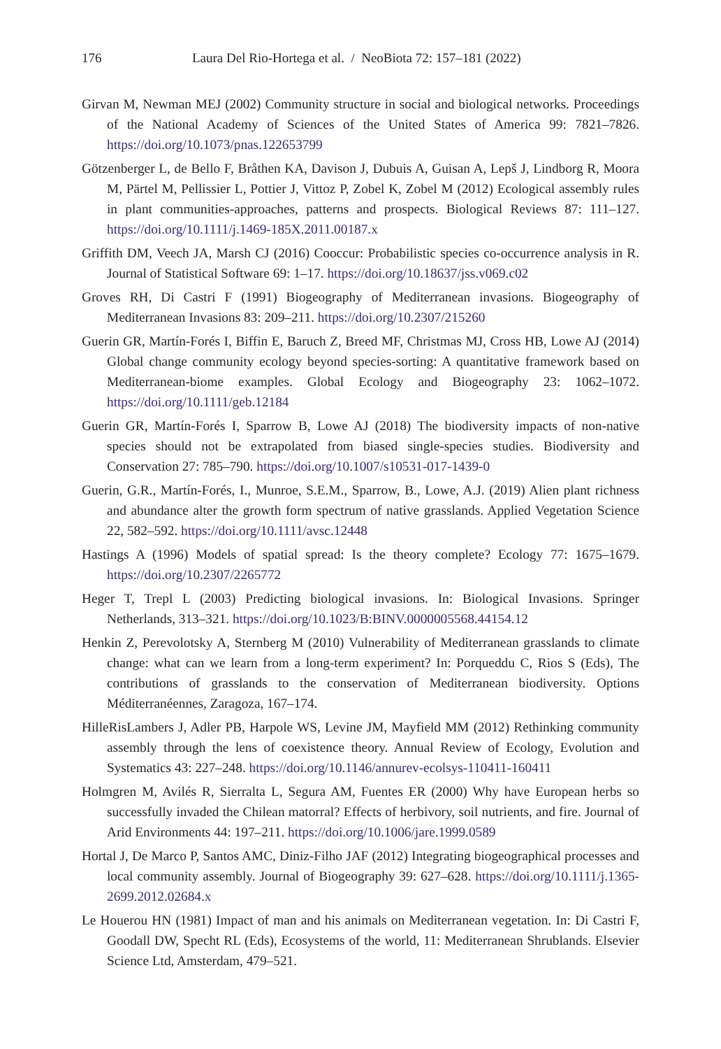176 Laura Del Rio-Hortega et al. / NeoBiota 72: 157–181 (2022)
Girvan M, Newman MEJ (2002) Community structure in social and biological networks. Proceedings of the National Academy of Sciences of the United States of America 99: 7821–7826. https://doi.org/10.1073/pnas.122653799
Götzenberger L, de Bello F, Bråthen KA, Davison J, Dubuis A, Guisan A, Lepš J, Lindborg R, Moora M, Pärtel M, Pellissier L, Pottier J, Vittoz P, Zobel K, Zobel M (2012) Ecological assembly rules in plant communities-approaches, patterns and prospects. Biological Reviews 87: 111–127. https://doi.org/10.1111/j.1469-185X.2011.00187.x
Griffith DM, Veech JA, Marsh CJ (2016) Cooccur: Probabilistic species co-occurrence analysis in R. Journal of Statistical Software 69: 1–17. https://doi.org/10.18637/jss.v069.c02
Groves RH, Di Castri F (1991) Biogeography of Mediterranean invasions. Biogeography of Mediterranean Invasions 83: 209–211. https://doi.org/10.2307/215260
Guerin GR, Martín-Forés I, Biffin E, Baruch Z, Breed MF, Christmas MJ, Cross HB, Lowe AJ (2014) Global change community ecology beyond species-sorting: A quantitative framework based on Mediterranean-biome examples. Global Ecology and Biogeography 23: 1062–1072. https://doi.org/10.1111/geb.12184
Guerin GR, Martín-Forés I, Sparrow B, Lowe AJ (2018) The biodiversity impacts of non-native species should not be extrapolated from biased single-species studies. Biodiversity and Conservation 27: 785–790. https://doi.org/10.1007/s10531-017-1439-0
Guerin, G.R., Martín-Forés, I., Munroe, S.E.M., Sparrow, B., Lowe, A.J. (2019) Alien plant richness and abundance alter the growth form spectrum of native grasslands. Applied Vegetation Science 22, 582–592. https://doi.org/10.1111/avsc.12448
Hastings A (1996) Models of spatial spread: Is the theory complete? Ecology 77: 1675–1679. https://doi.org/10.2307/2265772
Heger T, Trepl L (2003) Predicting biological invasions. In: Biological Invasions. Springer Netherlands, 313–321. https://doi.org/10.1023/B:BINV.0000005568.44154.12
Henkin Z, Perevolotsky A, Sternberg M (2010) Vulnerability of Mediterranean grasslands to climate change: what can we learn from a long-term experiment? In: Porqueddu C, Rios S (Eds), The contributions of grasslands to the conservation of Mediterranean biodiversity. Options Méditerranéennes, Zaragoza, 167–174.
HilleRisLambers J, Adler PB, Harpole WS, Levine JM, Mayfield MM (2012) Rethinking community assembly through the lens of coexistence theory. Annual Review of Ecology, Evolution and Systematics 43: 227–248. https://doi.org/10.1146/annurev-ecolsys-110411-160411
Holmgren M, Avilés R, Sierralta L, Segura AM, Fuentes ER (2000) Why have European herbs so successfully invaded the Chilean matorral? Effects of herbivory, soil nutrients, and fire. Journal of Arid Environments 44: 197–211. https://doi.org/10.1006/jare.1999.0589
Hortal J, De Marco P, Santos AMC, Diniz-Filho JAF (2012) Integrating biogeographical processes and local community assembly. Journal of Biogeography 39: 627–628. https://doi.org/10.1111/j.1365-2699.2012.02684.x
Le Houerou HN (1981) Impact of man and his animals on Mediterranean vegetation. In: Di Castri F, Goodall DW, Specht RL (Eds), Ecosystems of the world, 11: Mediterranean Shrublands. Elsevier Science Ltd, Amsterdam, 479–521.